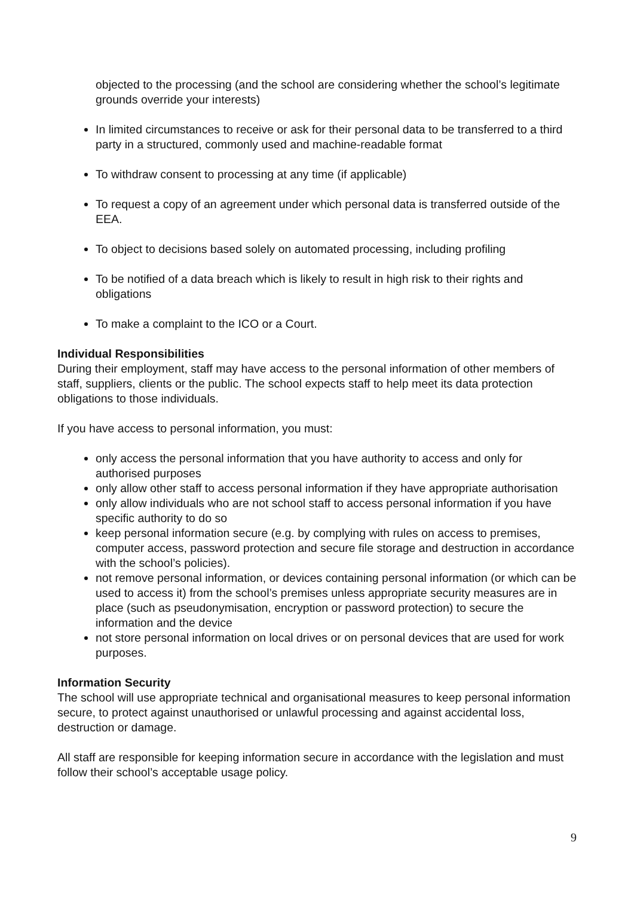objected to the processing (and the school are considering whether the school’s legitimate grounds override your interests)
In limited circumstances to receive or ask for their personal data to be transferred to a third party in a structured, commonly used and machine-readable format
To withdraw consent to processing at any time (if applicable)
To request a copy of an agreement under which personal data is transferred outside of the EEA.
To object to decisions based solely on automated processing, including profiling
To be notified of a data breach which is likely to result in high risk to their rights and obligations
To make a complaint to the ICO or a Court.
Individual Responsibilities
During their employment, staff may have access to the personal information of other members of staff, suppliers, clients or the public. The school expects staff to help meet its data protection obligations to those individuals.
If you have access to personal information, you must:
only access the personal information that you have authority to access and only for authorised purposes
only allow other staff to access personal information if they have appropriate authorisation
only allow individuals who are not school staff to access personal information if you have specific authority to do so
keep personal information secure (e.g. by complying with rules on access to premises, computer access, password protection and secure file storage and destruction in accordance with the school’s policies).
not remove personal information, or devices containing personal information (or which can be used to access it) from the school’s premises unless appropriate security measures are in place (such as pseudonymisation, encryption or password protection) to secure the information and the device
not store personal information on local drives or on personal devices that are used for work purposes.
Information Security
The school will use appropriate technical and organisational measures to keep personal information secure, to protect against unauthorised or unlawful processing and against accidental loss, destruction or damage.
All staff are responsible for keeping information secure in accordance with the legislation and must follow their school’s acceptable usage policy.
9